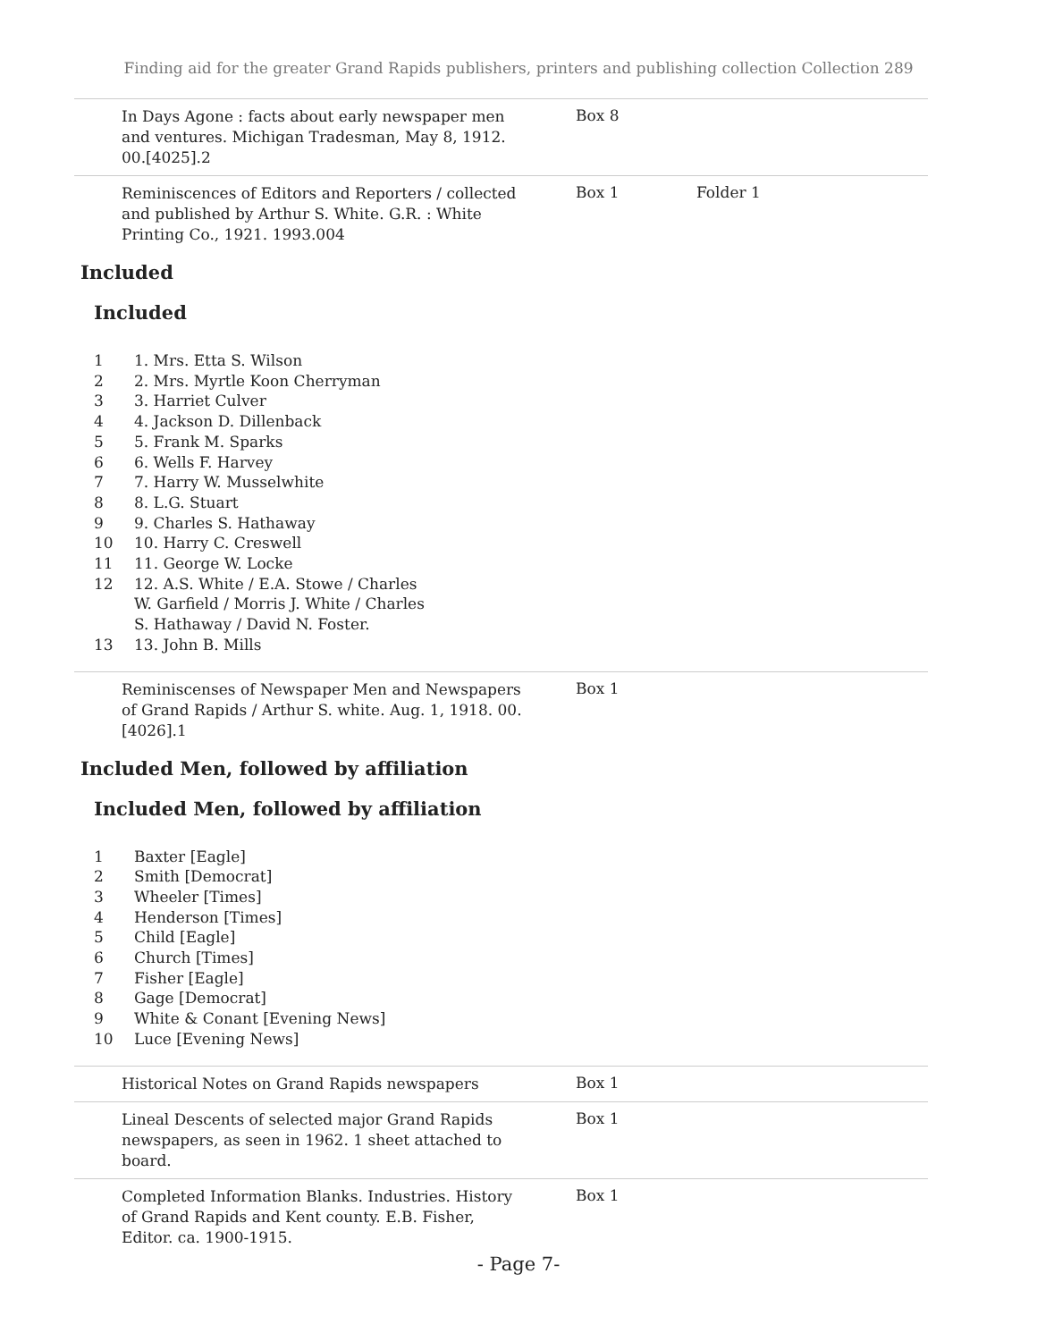Finding aid for the greater Grand Rapids publishers, printers and publishing collection Collection 289
In Days Agone : facts about early newspaper men and ventures. Michigan Tradesman, May 8, 1912. 00.[4025].2
Box 8
Reminiscences of Editors and Reporters / collected and published by Arthur S. White. G.R. : White Printing Co., 1921. 1993.004
Box 1 Folder 1
Included
Included
| 1 | 1. Mrs. Etta S. Wilson |
| 2 | 2. Mrs. Myrtle Koon Cherryman |
| 3 | 3. Harriet Culver |
| 4 | 4. Jackson D. Dillenback |
| 5 | 5. Frank M. Sparks |
| 6 | 6. Wells F. Harvey |
| 7 | 7. Harry W. Musselwhite |
| 8 | 8. L.G. Stuart |
| 9 | 9. Charles S. Hathaway |
| 10 | 10. Harry C. Creswell |
| 11 | 11. George W. Locke |
| 12 | 12. A.S. White / E.A. Stowe / Charles W. Garfield / Morris J. White / Charles S. Hathaway / David N. Foster. |
| 13 | 13. John B. Mills |
Reminiscenses of Newspaper Men and Newspapers of Grand Rapids / Arthur S. white. Aug. 1, 1918. 00.[4026].1
Box 1
Included Men, followed by affiliation
Included Men, followed by affiliation
| 1 | Baxter [Eagle] |
| 2 | Smith [Democrat] |
| 3 | Wheeler [Times] |
| 4 | Henderson [Times] |
| 5 | Child [Eagle] |
| 6 | Church [Times] |
| 7 | Fisher [Eagle] |
| 8 | Gage [Democrat] |
| 9 | White & Conant [Evening News] |
| 10 | Luce [Evening News] |
Historical Notes on Grand Rapids newspapers
Box 1
Lineal Descents of selected major Grand Rapids newspapers, as seen in 1962. 1 sheet attached to board.
Box 1
Completed Information Blanks. Industries. History of Grand Rapids and Kent county. E.B. Fisher, Editor. ca. 1900-1915.
Box 1
- Page 7-